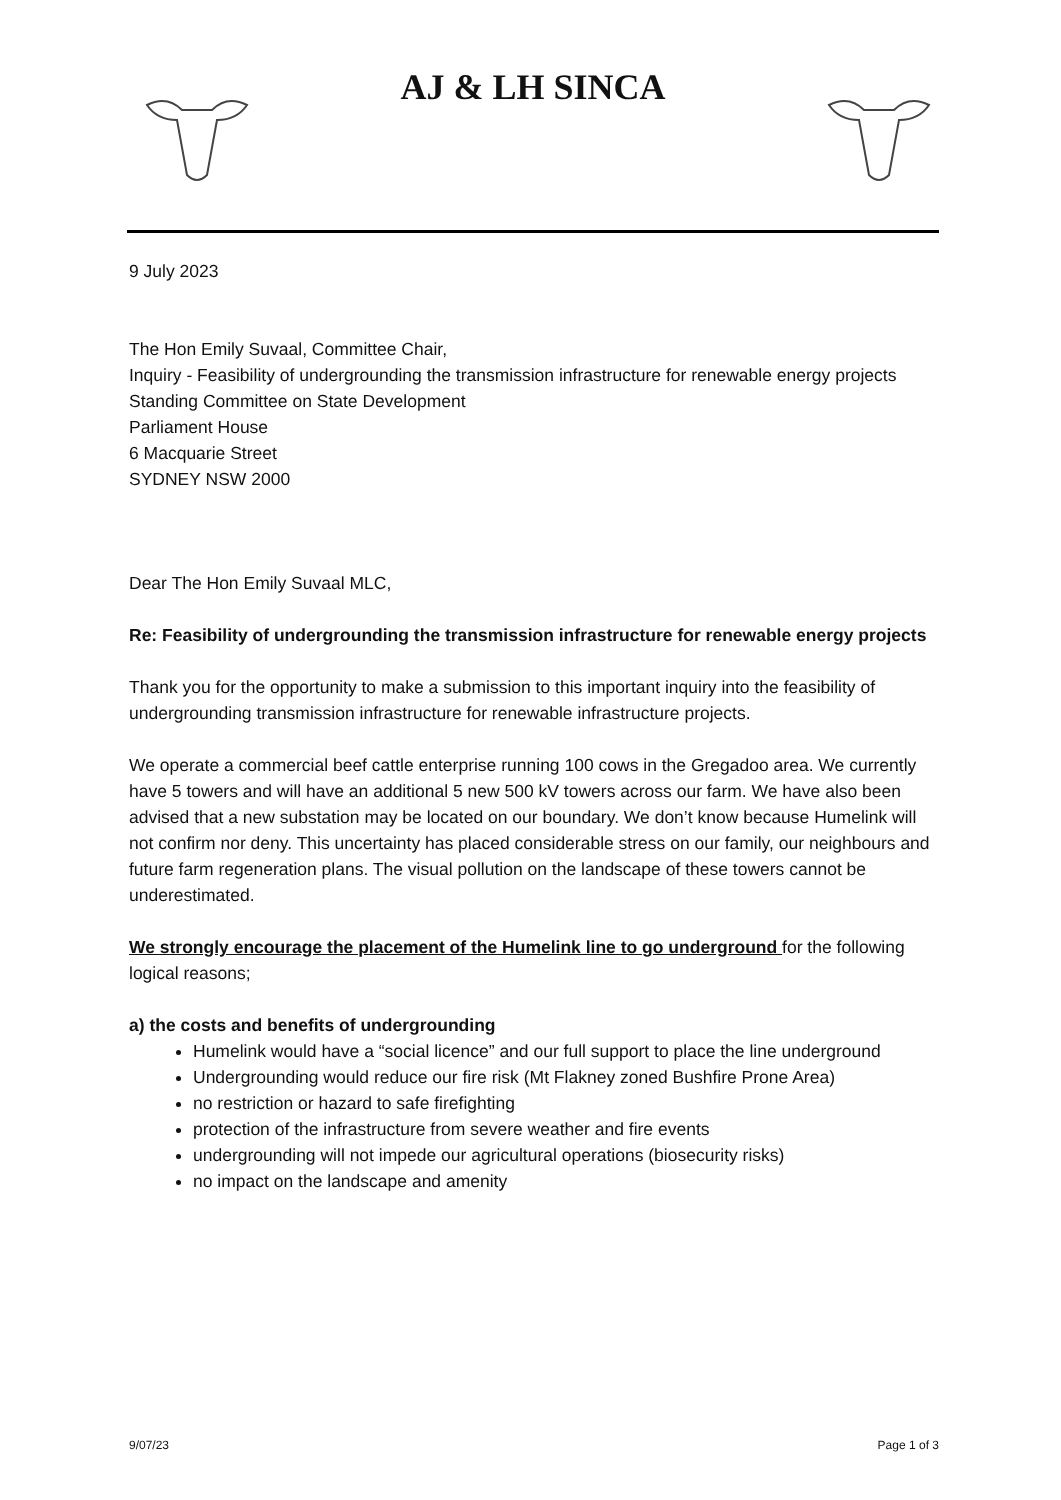AJ & LH SINCA
9 July 2023
The Hon Emily Suvaal, Committee Chair,
Inquiry - Feasibility of undergrounding the transmission infrastructure for renewable energy projects
Standing Committee on State Development
Parliament House
6 Macquarie Street
SYDNEY NSW 2000
Dear The Hon Emily Suvaal MLC,
Re: Feasibility of undergrounding the transmission infrastructure for renewable energy projects
Thank you for the opportunity to make a submission to this important inquiry into the feasibility of undergrounding transmission infrastructure for renewable infrastructure projects.
We operate a commercial beef cattle enterprise running 100 cows in the Gregadoo area. We currently have 5 towers and will have an additional 5 new 500 kV towers across our farm. We have also been advised that a new substation may be located on our boundary. We don’t know because Humelink will not confirm nor deny. This uncertainty has placed considerable stress on our family, our neighbours and future farm regeneration plans. The visual pollution on the landscape of these towers cannot be underestimated.
We strongly encourage the placement of the Humelink line to go underground for the following logical reasons;
a) the costs and benefits of undergrounding
Humelink would have a “social licence” and our full support to place the line underground
Undergrounding would reduce our fire risk (Mt Flakney zoned Bushfire Prone Area)
no restriction or hazard to safe firefighting
protection of the infrastructure from severe weather and fire events
undergrounding will not impede our agricultural operations (biosecurity risks)
no impact on the landscape and amenity
9/07/23 Page 1 of 3